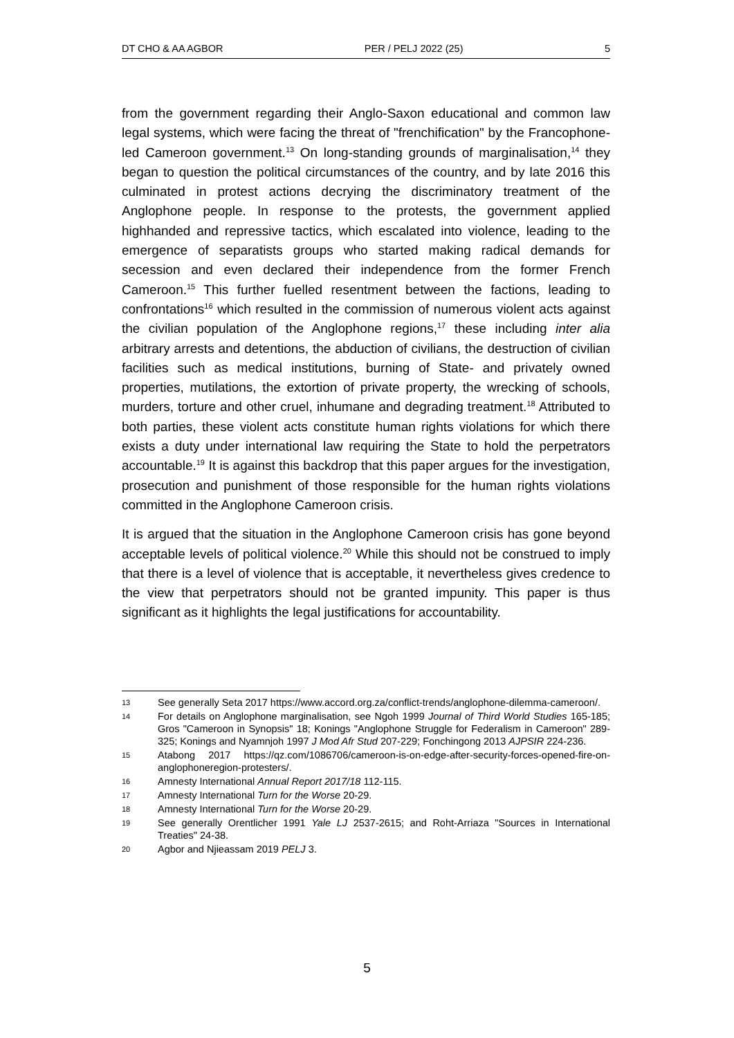DT CHO & AA AGBOR PER / PELJ 2022 (25) 5
from the government regarding their Anglo-Saxon educational and common law legal systems, which were facing the threat of "frenchification" by the Francophone-led Cameroon government.<sup>13</sup> On long-standing grounds of marginalisation,<sup>14</sup> they began to question the political circumstances of the country, and by late 2016 this culminated in protest actions decrying the discriminatory treatment of the Anglophone people. In response to the protests, the government applied highhanded and repressive tactics, which escalated into violence, leading to the emergence of separatists groups who started making radical demands for secession and even declared their independence from the former French Cameroon.<sup>15</sup> This further fuelled resentment between the factions, leading to confrontations<sup>16</sup> which resulted in the commission of numerous violent acts against the civilian population of the Anglophone regions,<sup>17</sup> these including inter alia arbitrary arrests and detentions, the abduction of civilians, the destruction of civilian facilities such as medical institutions, burning of State- and privately owned properties, mutilations, the extortion of private property, the wrecking of schools, murders, torture and other cruel, inhumane and degrading treatment.<sup>18</sup> Attributed to both parties, these violent acts constitute human rights violations for which there exists a duty under international law requiring the State to hold the perpetrators accountable.<sup>19</sup> It is against this backdrop that this paper argues for the investigation, prosecution and punishment of those responsible for the human rights violations committed in the Anglophone Cameroon crisis.
It is argued that the situation in the Anglophone Cameroon crisis has gone beyond acceptable levels of political violence.<sup>20</sup> While this should not be construed to imply that there is a level of violence that is acceptable, it nevertheless gives credence to the view that perpetrators should not be granted impunity. This paper is thus significant as it highlights the legal justifications for accountability.
13 See generally Seta 2017 https://www.accord.org.za/conflict-trends/anglophone-dilemma-cameroon/.
14 For details on Anglophone marginalisation, see Ngoh 1999 Journal of Third World Studies 165-185; Gros "Cameroon in Synopsis" 18; Konings "Anglophone Struggle for Federalism in Cameroon" 289-325; Konings and Nyamnjoh 1997 J Mod Afr Stud 207-229; Fonchingong 2013 AJPSIR 224-236.
15 Atabong 2017 https://qz.com/1086706/cameroon-is-on-edge-after-security-forces-opened-fire-on-anglophoneregion-protesters/.
16 Amnesty International Annual Report 2017/18 112-115.
17 Amnesty International Turn for the Worse 20-29.
18 Amnesty International Turn for the Worse 20-29.
19 See generally Orentlicher 1991 Yale LJ 2537-2615; and Roht-Arriaza "Sources in International Treaties" 24-38.
20 Agbor and Njieassam 2019 PELJ 3.
5